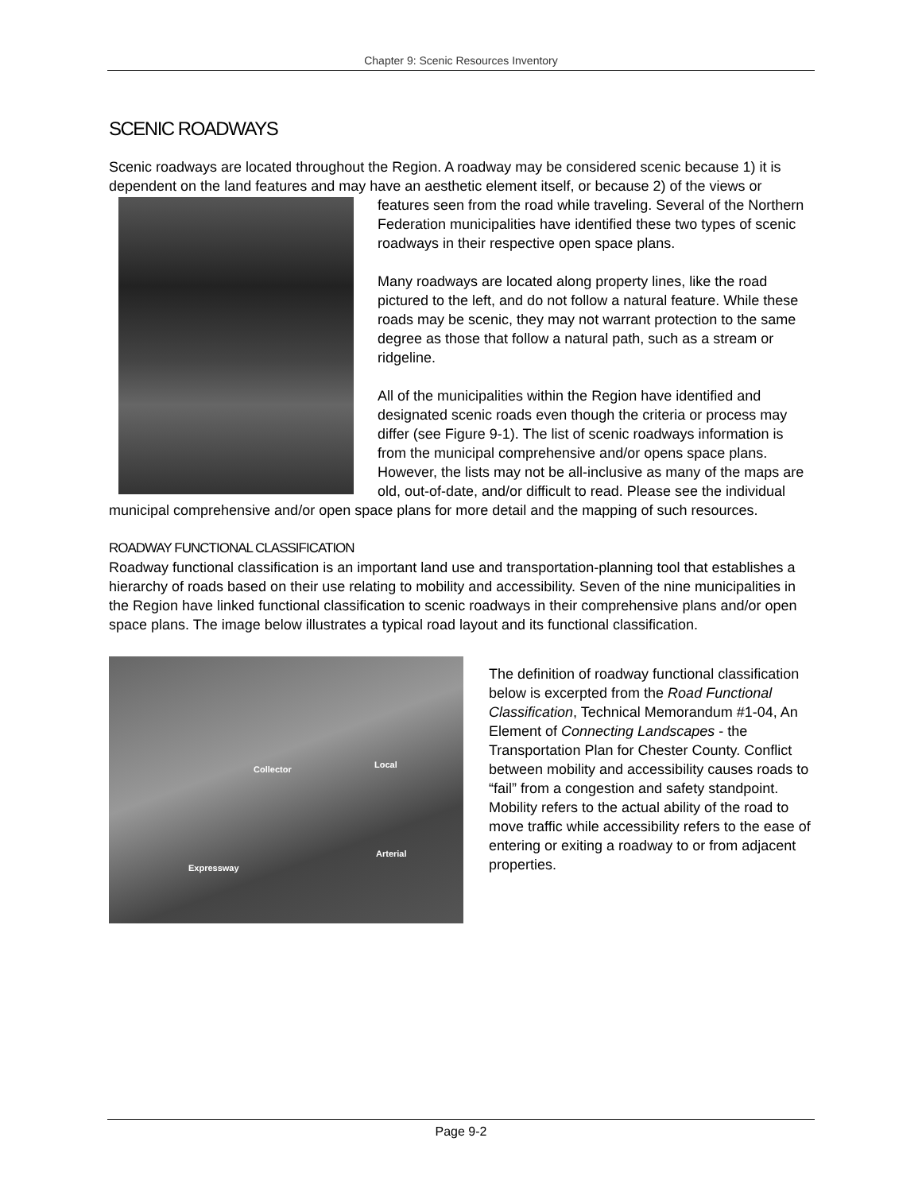Chapter 9: Scenic Resources Inventory
SCENIC ROADWAYS
Scenic roadways are located throughout the Region. A roadway may be considered scenic because 1) it is dependent on the land features and may have an aesthetic element itself, or because 2) of the views or features seen from the road while traveling. Several of the Northern Federation municipalities have identified these two types of scenic roadways in their respective open space plans.
Many roadways are located along property lines, like the road pictured to the left, and do not follow a natural feature. While these roads may be scenic, they may not warrant protection to the same degree as those that follow a natural path, such as a stream or ridgeline.
All of the municipalities within the Region have identified and designated scenic roads even though the criteria or process may differ (see Figure 9-1). The list of scenic roadways information is from the municipal comprehensive and/or opens space plans. However, the lists may not be all-inclusive as many of the maps are old, out-of-date, and/or difficult to read. Please see the individual municipal comprehensive and/or open space plans for more detail and the mapping of such resources.
ROADWAY FUNCTIONAL CLASSIFICATION
Roadway functional classification is an important land use and transportation-planning tool that establishes a hierarchy of roads based on their use relating to mobility and accessibility. Seven of the nine municipalities in the Region have linked functional classification to scenic roadways in their comprehensive plans and/or open space plans. The image below illustrates a typical road layout and its functional classification.
Collector Local
Arterial
Expressway
The definition of roadway functional classification below is excerpted from the Road Functional Classification, Technical Memorandum #1-04, An Element of Connecting Landscapes - the Transportation Plan for Chester County. Conflict between mobility and accessibility causes roads to “fail” from a congestion and safety standpoint. Mobility refers to the actual ability of the road to move traffic while accessibility refers to the ease of entering or exiting a roadway to or from adjacent properties.
Page 9-2